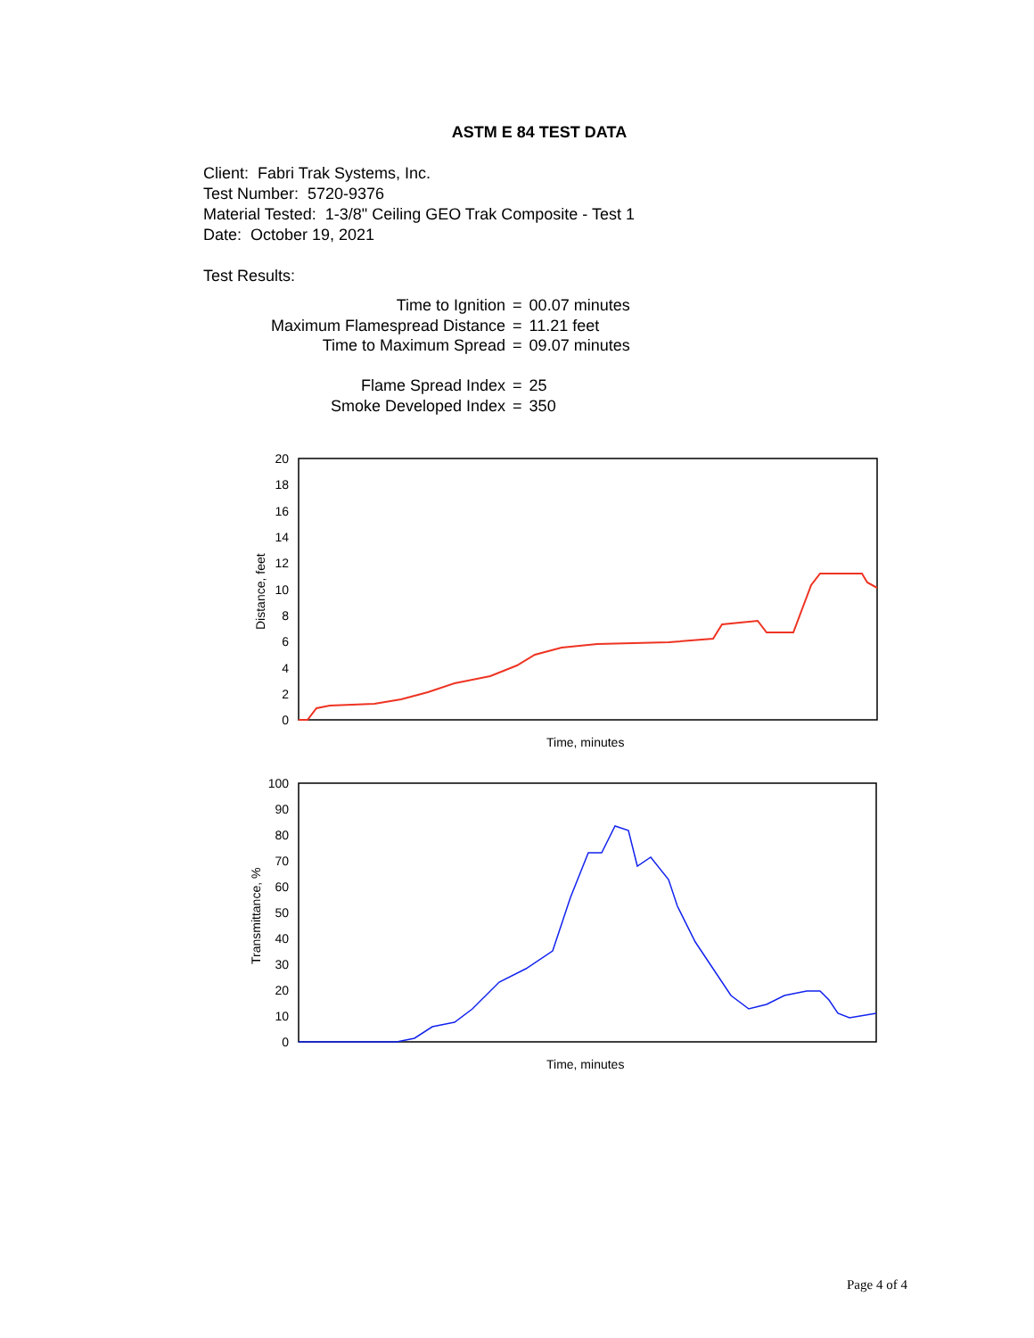ASTM E 84 TEST DATA
Client: Fabri Trak Systems, Inc.
Test Number: 5720-9376
Material Tested: 1-3/8" Ceiling GEO Trak Composite - Test 1
Date: October 19, 2021
Test Results:
| Time to Ignition | = | 00.07 minutes |
| Maximum Flamespread Distance | = | 11.21 feet |
| Time to Maximum Spread | = | 09.07 minutes |
| Flame Spread Index | = | 25 |
| Smoke Developed Index | = | 350 |
20
18
16
14
12
10
8
6
4
2
0
Distance, feet
Time, minutes
100
90
80
70
60
50
40
30
20
10
0
Transmittance, %
Time, minutes
Page 4 of 4